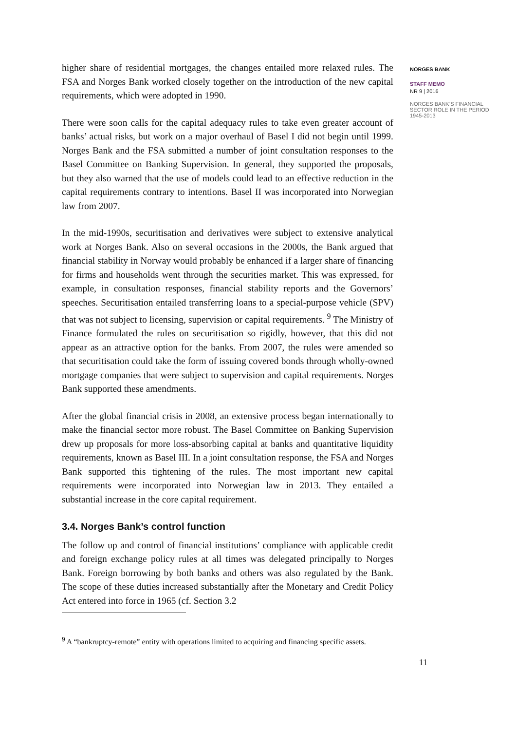higher share of residential mortgages, the changes entailed more relaxed rules. The FSA and Norges Bank worked closely together on the introduction of the new capital requirements, which were adopted in 1990.
There were soon calls for the capital adequacy rules to take even greater account of banks’ actual risks, but work on a major overhaul of Basel I did not begin until 1999. Norges Bank and the FSA submitted a number of joint consultation responses to the Basel Committee on Banking Supervision. In general, they supported the proposals, but they also warned that the use of models could lead to an effective reduction in the capital requirements contrary to intentions. Basel II was incorporated into Norwegian law from 2007.
In the mid-1990s, securitisation and derivatives were subject to extensive analytical work at Norges Bank. Also on several occasions in the 2000s, the Bank argued that financial stability in Norway would probably be enhanced if a larger share of financing for firms and households went through the securities market. This was expressed, for example, in consultation responses, financial stability reports and the Governors’ speeches. Securitisation entailed transferring loans to a special-purpose vehicle (SPV) that was not subject to licensing, supervision or capital requirements. <sup>9</sup> The Ministry of Finance formulated the rules on securitisation so rigidly, however, that this did not appear as an attractive option for the banks. From 2007, the rules were amended so that securitisation could take the form of issuing covered bonds through wholly-owned mortgage companies that were subject to supervision and capital requirements. Norges Bank supported these amendments.
After the global financial crisis in 2008, an extensive process began internationally to make the financial sector more robust. The Basel Committee on Banking Supervision drew up proposals for more loss-absorbing capital at banks and quantitative liquidity requirements, known as Basel III. In a joint consultation response, the FSA and Norges Bank supported this tightening of the rules. The most important new capital requirements were incorporated into Norwegian law in 2013. They entailed a substantial increase in the core capital requirement.
3.4. Norges Bank’s control function
The follow up and control of financial institutions’ compliance with applicable credit and foreign exchange policy rules at all times was delegated principally to Norges Bank. Foreign borrowing by both banks and others was also regulated by the Bank. The scope of these duties increased substantially after the Monetary and Credit Policy Act entered into force in 1965 (cf. Section 3.2
<sup>9</sup> A “bankruptcy-remote” entity with operations limited to acquiring and financing specific assets.
11
NORGES BANK
STAFF MEMO
NR 9 | 2016
NORGES BANK’S FINANCIAL SECTOR ROLE IN THE PERIOD 1945-2013